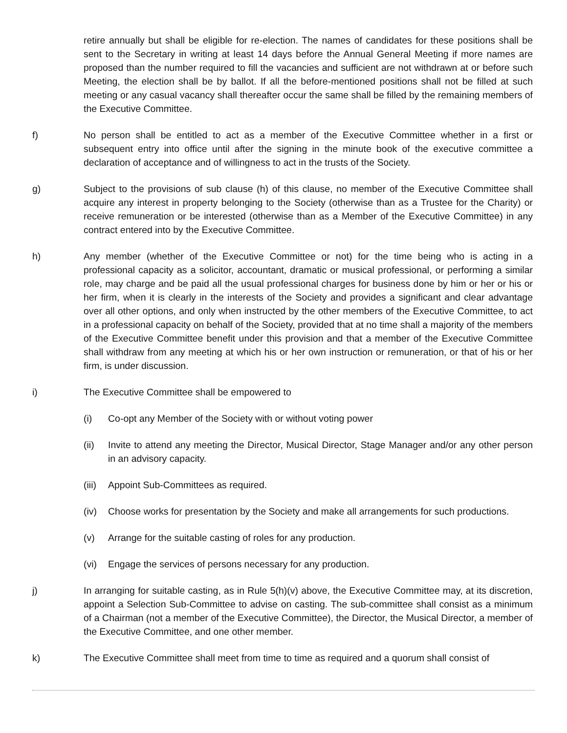retire annually but shall be eligible for re-election. The names of candidates for these positions shall be sent to the Secretary in writing at least 14 days before the Annual General Meeting if more names are proposed than the number required to fill the vacancies and sufficient are not withdrawn at or before such Meeting, the election shall be by ballot. If all the before-mentioned positions shall not be filled at such meeting or any casual vacancy shall thereafter occur the same shall be filled by the remaining members of the Executive Committee.
f) No person shall be entitled to act as a member of the Executive Committee whether in a first or subsequent entry into office until after the signing in the minute book of the executive committee a declaration of acceptance and of willingness to act in the trusts of the Society.
g) Subject to the provisions of sub clause (h) of this clause, no member of the Executive Committee shall acquire any interest in property belonging to the Society (otherwise than as a Trustee for the Charity) or receive remuneration or be interested (otherwise than as a Member of the Executive Committee) in any contract entered into by the Executive Committee.
h) Any member (whether of the Executive Committee or not) for the time being who is acting in a professional capacity as a solicitor, accountant, dramatic or musical professional, or performing a similar role, may charge and be paid all the usual professional charges for business done by him or her or his or her firm, when it is clearly in the interests of the Society and provides a significant and clear advantage over all other options, and only when instructed by the other members of the Executive Committee, to act in a professional capacity on behalf of the Society, provided that at no time shall a majority of the members of the Executive Committee benefit under this provision and that a member of the Executive Committee shall withdraw from any meeting at which his or her own instruction or remuneration, or that of his or her firm, is under discussion.
i) The Executive Committee shall be empowered to
(i) Co-opt any Member of the Society with or without voting power
(ii) Invite to attend any meeting the Director, Musical Director, Stage Manager and/or any other person in an advisory capacity.
(iii)
Appoint Sub-Committees as required.
(iv) Choose works for presentation by the Society and make all arrangements for such productions.
(v) Arrange for the suitable casting of roles for any production.
(vi) Engage the services of persons necessary for any production.
j) In arranging for suitable casting, as in Rule 5(h)(v) above, the Executive Committee may, at its discretion, appoint a Selection Sub-Committee to advise on casting. The sub-committee shall consist as a minimum of a Chairman (not a member of the Executive Committee), the Director, the Musical Director, a member of the Executive Committee, and one other member.
k) The Executive Committee shall meet from time to time as required and a quorum shall consist of